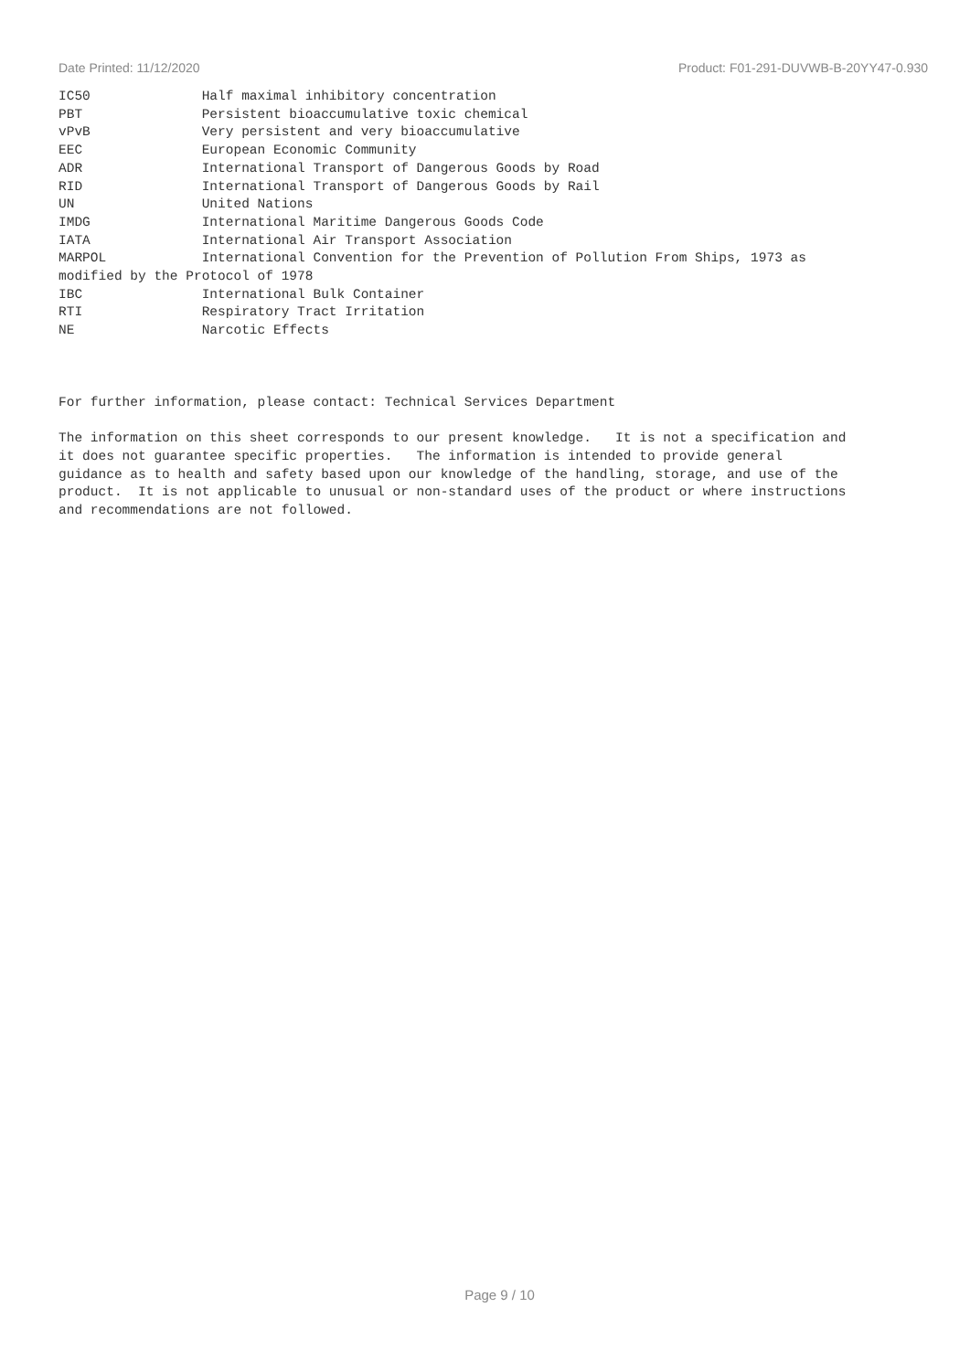Date Printed: 11/12/2020 Product: F01-291-DUVWB-B-20YY47-0.930
IC50              Half maximal inhibitory concentration
PBT               Persistent bioaccumulative toxic chemical
vPvB              Very persistent and very bioaccumulative
EEC               European Economic Community
ADR               International Transport of Dangerous Goods by Road
RID               International Transport of Dangerous Goods by Rail
UN                United Nations
IMDG              International Maritime Dangerous Goods Code
IATA              International Air Transport Association
MARPOL            International Convention for the Prevention of Pollution From Ships, 1973 as
modified by the Protocol of 1978
IBC               International Bulk Container
RTI               Respiratory Tract Irritation
NE                Narcotic Effects



For further information, please contact: Technical Services Department

The information on this sheet corresponds to our present knowledge.   It is not a specification and
it does not guarantee specific properties.   The information is intended to provide general
guidance as to health and safety based upon our knowledge of the handling, storage, and use of the
product.  It is not applicable to unusual or non-standard uses of the product or where instructions
and recommendations are not followed.
Page 9 / 10